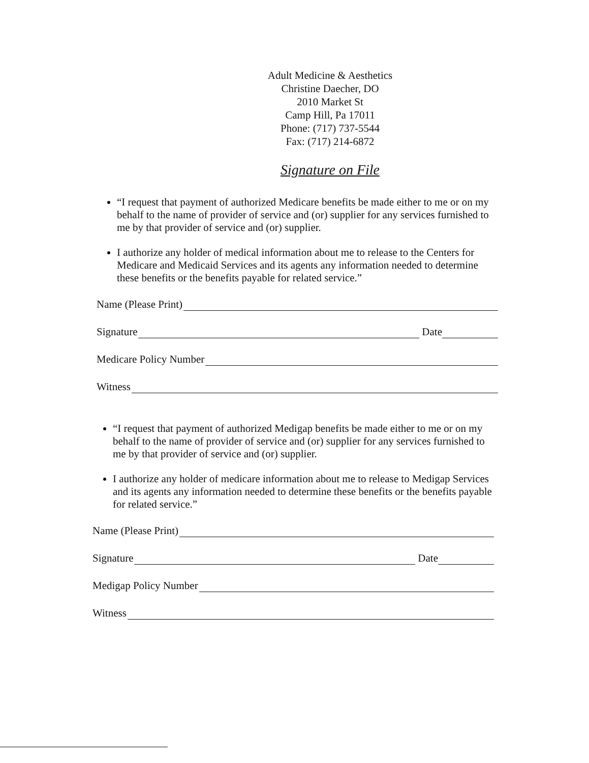Adult Medicine & Aesthetics
Christine Daecher, DO
2010 Market St
Camp Hill, Pa 17011
Phone: (717) 737-5544
Fax: (717) 214-6872
Signature on File
“I request that payment of authorized Medicare benefits be made either to me or on my behalf to the name of provider of service and (or) supplier for any services furnished to me by that provider of service and (or) supplier.
I authorize any holder of medical information about me to release to the Centers for Medicare and Medicaid Services and its agents any information needed to determine these benefits or the benefits payable for related service.”
Name (Please Print)
Signature Date
Medicare Policy Number
Witness
“I request that payment of authorized Medigap benefits be made either to me or on my behalf to the name of provider of service and (or) supplier for any services furnished to me by that provider of service and (or) supplier.
I authorize any holder of medicare information about me to release to Medigap Services and its agents any information needed to determine these benefits or the benefits payable for related service.”
Name (Please Print)
Signature Date
Medigap Policy Number
Witness